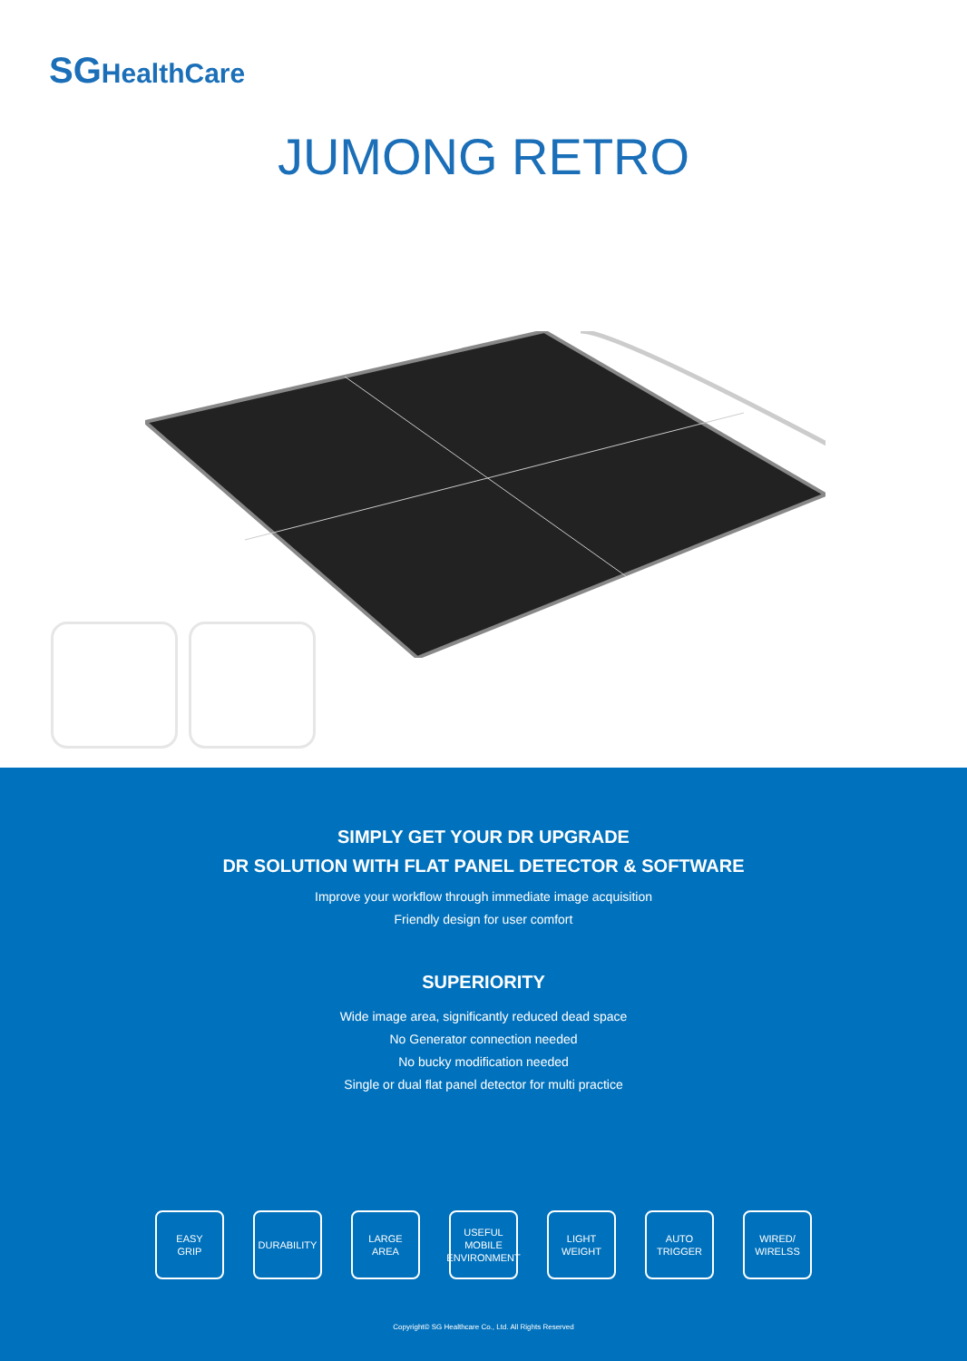SGHealthCare
JUMONG RETRO
SIMPLY GET YOUR DR UPGRADE
DR SOLUTION WITH FLAT PANEL DETECTOR & SOFTWARE
Improve your workflow through immediate image acquisition
Friendly design for user comfort
SUPERIORITY
Wide image area, significantly reduced dead space
No Generator connection needed
No bucky modification needed
Single or dual flat panel detector for multi practice
EASY
GRIP
DURABILITY LARGE
AREA
USEFUL
MOBILE
ENVIRONMENT
LIGHT
WEIGHT
AUTO
TRIGGER
WIRED/
WIRELSS
Copyright© SG Healthcare Co., Ltd. All Rights Reserved